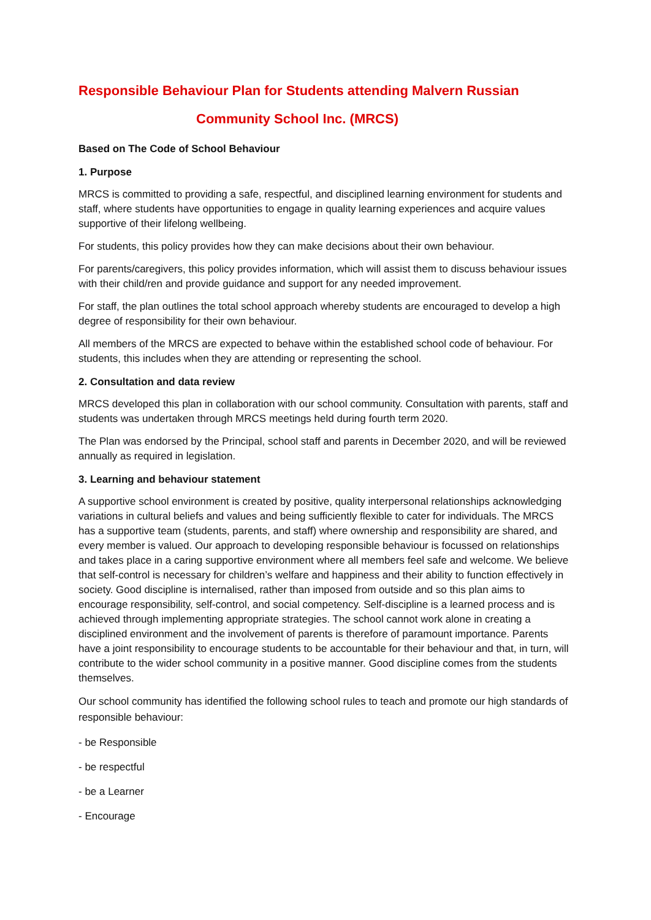Responsible Behaviour Plan for Students attending Malvern Russian
Community School Inc. (MRCS)
Based on The Code of School Behaviour
1. Purpose
MRCS is committed to providing a safe, respectful, and disciplined learning environment for students and staff, where students have opportunities to engage in quality learning experiences and acquire values supportive of their lifelong wellbeing.
For students, this policy provides how they can make decisions about their own behaviour.
For parents/caregivers, this policy provides information, which will assist them to discuss behaviour issues with their child/ren and provide guidance and support for any needed improvement.
For staff, the plan outlines the total school approach whereby students are encouraged to develop a high degree of responsibility for their own behaviour.
All members of the MRCS are expected to behave within the established school code of behaviour. For students, this includes when they are attending or representing the school.
2. Consultation and data review
MRCS developed this plan in collaboration with our school community. Consultation with parents, staff and students was undertaken through MRCS meetings held during fourth term 2020.
The Plan was endorsed by the Principal, school staff and parents in December 2020, and will be reviewed annually as required in legislation.
3. Learning and behaviour statement
A supportive school environment is created by positive, quality interpersonal relationships acknowledging variations in cultural beliefs and values and being sufficiently flexible to cater for individuals. The MRCS has a supportive team (students, parents, and staff) where ownership and responsibility are shared, and every member is valued. Our approach to developing responsible behaviour is focussed on relationships and takes place in a caring supportive environment where all members feel safe and welcome. We believe that self-control is necessary for children’s welfare and happiness and their ability to function effectively in society. Good discipline is internalised, rather than imposed from outside and so this plan aims to encourage responsibility, self-control, and social competency. Self-discipline is a learned process and is achieved through implementing appropriate strategies. The school cannot work alone in creating a disciplined environment and the involvement of parents is therefore of paramount importance. Parents have a joint responsibility to encourage students to be accountable for their behaviour and that, in turn, will contribute to the wider school community in a positive manner. Good discipline comes from the students themselves.
Our school community has identified the following school rules to teach and promote our high standards of responsible behaviour:
- be Responsible
- be respectful
- be a Learner
- Encourage